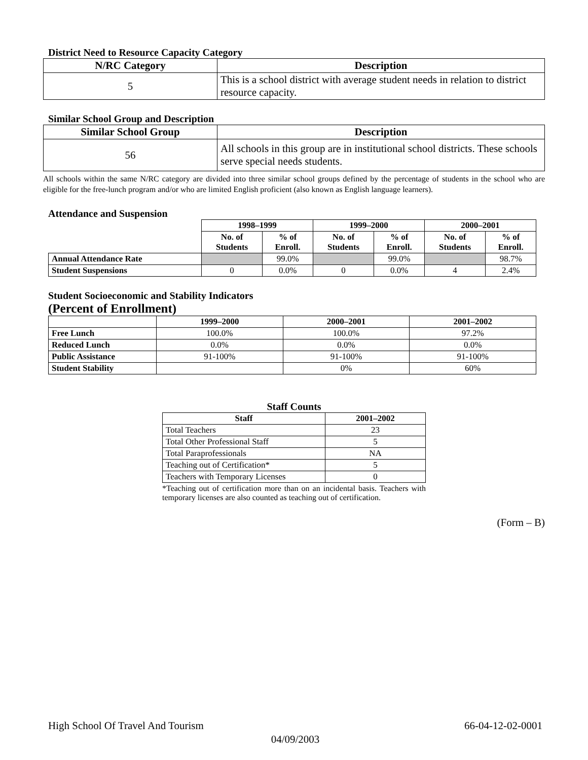District Need to Resource Capacity Category
| N/RC Category | Description |
| --- | --- |
| 5 | This is a school district with average student needs in relation to district resource capacity. |
Similar School Group and Description
| Similar School Group | Description |
| --- | --- |
| 56 | All schools in this group are in institutional school districts. These schools serve special needs students. |
All schools within the same N/RC category are divided into three similar school groups defined by the percentage of students in the school who are eligible for the free-lunch program and/or who are limited English proficient (also known as English language learners).
Attendance and Suspension
| | 1998–1999 | | 1999–2000 | | 2000–2001 | |
| --- | --- | --- | --- | --- | --- | --- |
| | No. of Students | % of Enroll. | No. of Students | % of Enroll. | No. of Students | % of Enroll. |
| Annual Attendance Rate | | 99.0% | | 99.0% | | 98.7% |
| Student Suspensions | 0 | 0.0% | 0 | 0.0% | 4 | 2.4% |
Student Socioeconomic and Stability Indicators
(Percent of Enrollment)
| | 1999–2000 | 2000–2001 | 2001–2002 |
| --- | --- | --- | --- |
| Free Lunch | 100.0% | 100.0% | 97.2% |
| Reduced Lunch | 0.0% | 0.0% | 0.0% |
| Public Assistance | 91-100% | 91-100% | 91-100% |
| Student Stability | | 0% | 60% |
Staff Counts
| Staff | 2001–2002 |
| --- | --- |
| Total Teachers | 23 |
| Total Other Professional Staff | 5 |
| Total Paraprofessionals | NA |
| Teaching out of Certification* | 5 |
| Teachers with Temporary Licenses | 0 |
*Teaching out of certification more than on an incidental basis. Teachers with temporary licenses are also counted as teaching out of certification.
(Form – B)
High School Of Travel And Tourism 66-04-12-02-0001
04/09/2003